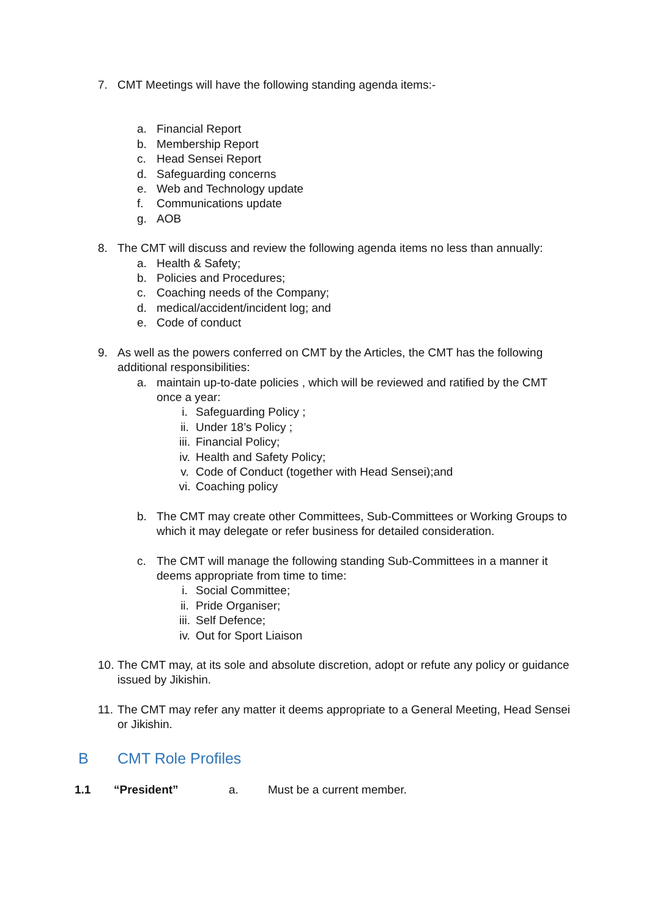7. CMT Meetings will have the following standing agenda items:-
a. Financial Report
b. Membership Report
c. Head Sensei Report
d. Safeguarding concerns
e. Web and Technology update
f. Communications update
g. AOB
8. The CMT will discuss and review the following agenda items no less than annually:
a. Health & Safety;
b. Policies and Procedures;
c. Coaching needs of the Company;
d. medical/accident/incident log; and
e. Code of conduct
9. As well as the powers conferred on CMT by the Articles, the CMT has the following additional responsibilities:
a. maintain up-to-date policies , which will be reviewed and ratified by the CMT once a year:
i. Safeguarding Policy ;
ii. Under 18’s Policy ;
iii. Financial Policy;
iv. Health and Safety Policy;
v. Code of Conduct (together with Head Sensei);and
vi. Coaching policy
b. The CMT may create other Committees, Sub-Committees or Working Groups to which it may delegate or refer business for detailed consideration.
c. The CMT will manage the following standing Sub-Committees in a manner it deems appropriate from time to time:
i. Social Committee;
ii. Pride Organiser;
iii. Self Defence;
iv. Out for Sport Liaison
10. The CMT may, at its sole and absolute discretion, adopt or refute any policy or guidance issued by Jikishin.
11. The CMT may refer any matter it deems appropriate to a General Meeting, Head Sensei or Jikishin.
B CMT Role Profiles
1.1 “President” a. Must be a current member.